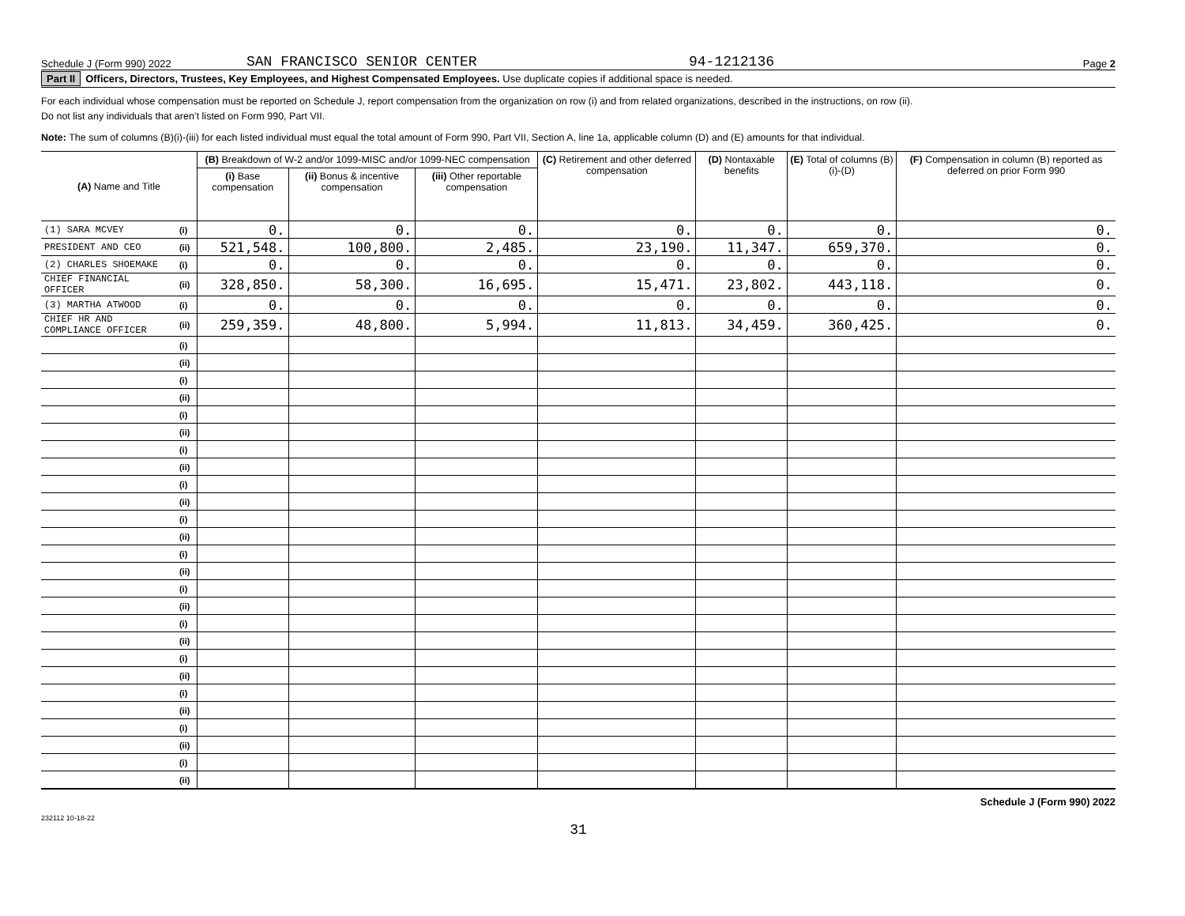Schedule J (Form 990) 2022 SAN FRANCISCO SENIOR CENTER 94-1212136 Page 2
Part II Officers, Directors, Trustees, Key Employees, and Highest Compensated Employees. Use duplicate copies if additional space is needed.
For each individual whose compensation must be reported on Schedule J, report compensation from the organization on row (i) and from related organizations, described in the instructions, on row (ii).
Do not list any individuals that aren’t listed on Form 990, Part VII.
Note: The sum of columns (B)(i)-(iii) for each listed individual must equal the total amount of Form 990, Part VII, Section A, line 1a, applicable column (D) and (E) amounts for that individual.
| (A) Name and Title | | (B) Breakdown of W-2 and/or 1099-MISC and/or 1099-NEC compensation | | | (C) Retirement and other deferred compensation | (D) Nontaxable benefits | (E) Total of columns (B)(i)-(D) | (F) Compensation in column (B) reported as deferred on prior Form 990 |
| --- | --- | --- | --- | --- | --- | --- | --- | --- |
| | | (i) Base compensation | (ii) Bonus & incentive compensation | (iii) Other reportable compensation | | | | |
| (1) SARA MCVEY | (i) | 0. | 0. | 0. | 0. | 0. | 0. | 0. |
| PRESIDENT AND CEO | (ii) | 521,548. | 100,800. | 2,485. | 23,190. | 11,347. | 659,370. | 0. |
| (2) CHARLES SHOEMAKE | (i) | 0. | 0. | 0. | 0. | 0. | 0. | 0. |
| CHIEF FINANCIAL OFFICER | (ii) | 328,850. | 58,300. | 16,695. | 15,471. | 23,802. | 443,118. | 0. |
| (3) MARTHA ATWOOD | (i) | 0. | 0. | 0. | 0. | 0. | 0. | 0. |
| CHIEF HR AND COMPLIANCE OFFICER | (ii) | 259,359. | 48,800. | 5,994. | 11,813. | 34,459. | 360,425. | 0. |
| | (i) | | | | | | | |
| | (ii) | | | | | | | |
| | (i) | | | | | | | |
| | (ii) | | | | | | | |
| | (i) | | | | | | | |
| | (ii) | | | | | | | |
| | (i) | | | | | | | |
| | (ii) | | | | | | | |
| | (i) | | | | | | | |
| | (ii) | | | | | | | |
| | (i) | | | | | | | |
| | (ii) | | | | | | | |
| | (i) | | | | | | | |
| | (ii) | | | | | | | |
| | (i) | | | | | | | |
| | (ii) | | | | | | | |
| | (i) | | | | | | | |
| | (ii) | | | | | | | |
| | (i) | | | | | | | |
| | (ii) | | | | | | | |
| | (i) | | | | | | | |
| | (ii) | | | | | | | |
| | (i) | | | | | | | |
| | (ii) | | | | | | | |
| | (i) | | | | | | | |
| | (ii) | | | | | | | |
Schedule J (Form 990) 2022
232112 10-18-22
31